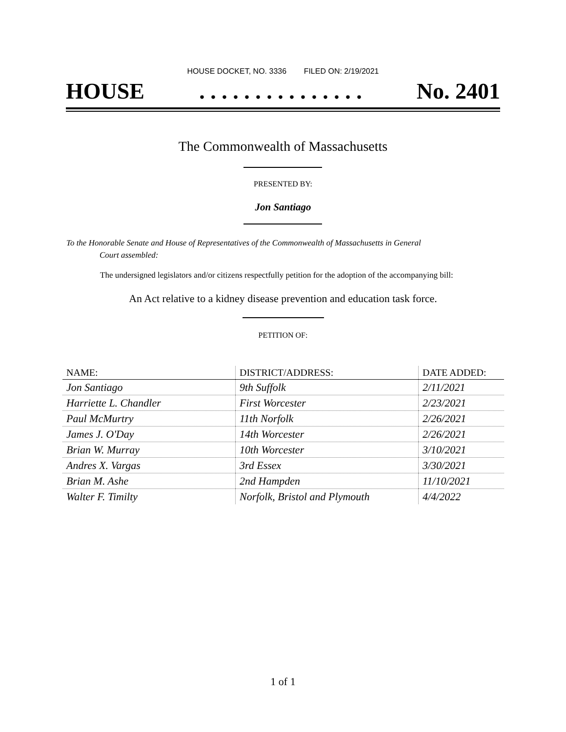HOUSE DOCKET, NO. 3336 FILED ON: 2/19/2021
HOUSE. . . . . . . . . . . . . . . No. 2401
The Commonwealth of Massachusetts
PRESENTED BY:
Jon Santiago
To the Honorable Senate and House of Representatives of the Commonwealth of Massachusetts in General
Court assembled:
The undersigned legislators and/or citizens respectfully petition for the adoption of the accompanying bill:
An Act relative to a kidney disease prevention and education task force.
PETITION OF:
| NAME: | DISTRICT/ADDRESS: | DATE ADDED: |
| --- | --- | --- |
| Jon Santiago | 9th Suffolk | 2/11/2021 |
| Harriette L. Chandler | First Worcester | 2/23/2021 |
| Paul McMurtry | 11th Norfolk | 2/26/2021 |
| James J. O'Day | 14th Worcester | 2/26/2021 |
| Brian W. Murray | 10th Worcester | 3/10/2021 |
| Andres X. Vargas | 3rd Essex | 3/30/2021 |
| Brian M. Ashe | 2nd Hampden | 11/10/2021 |
| Walter F. Timilty | Norfolk, Bristol and Plymouth | 4/4/2022 |
1 of 1